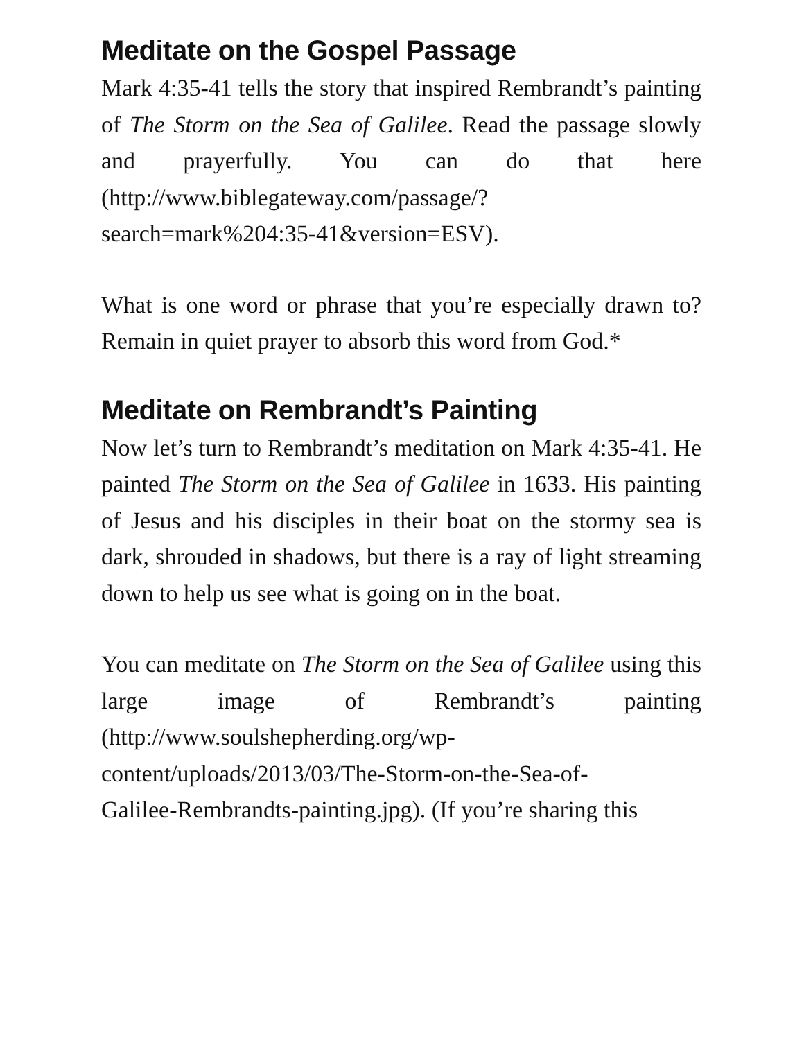Meditate on the Gospel Passage
Mark 4:35-41 tells the story that inspired Rembrandt’s painting of The Storm on the Sea of Galilee. Read the passage slowly and prayerfully. You can do that here (http://www.biblegateway.com/passage/?
search=mark%204:35-41&version=ESV).
What is one word or phrase that you’re especially drawn to? Remain in quiet prayer to absorb this word from God.*
Meditate on Rembrandt’s Painting
Now let’s turn to Rembrandt’s meditation on Mark 4:35-41. He painted The Storm on the Sea of Galilee in 1633. His painting of Jesus and his disciples in their boat on the stormy sea is dark, shrouded in shadows, but there is a ray of light streaming down to help us see what is going on in the boat.
You can meditate on The Storm on the Sea of Galilee using this large image of Rembrandt’s painting (http://www.soulshepherding.org/wp-
content/uploads/2013/03/The-Storm-on-the-Sea-of-
Galilee-Rembrandts-painting.jpg). (If you’re sharing this